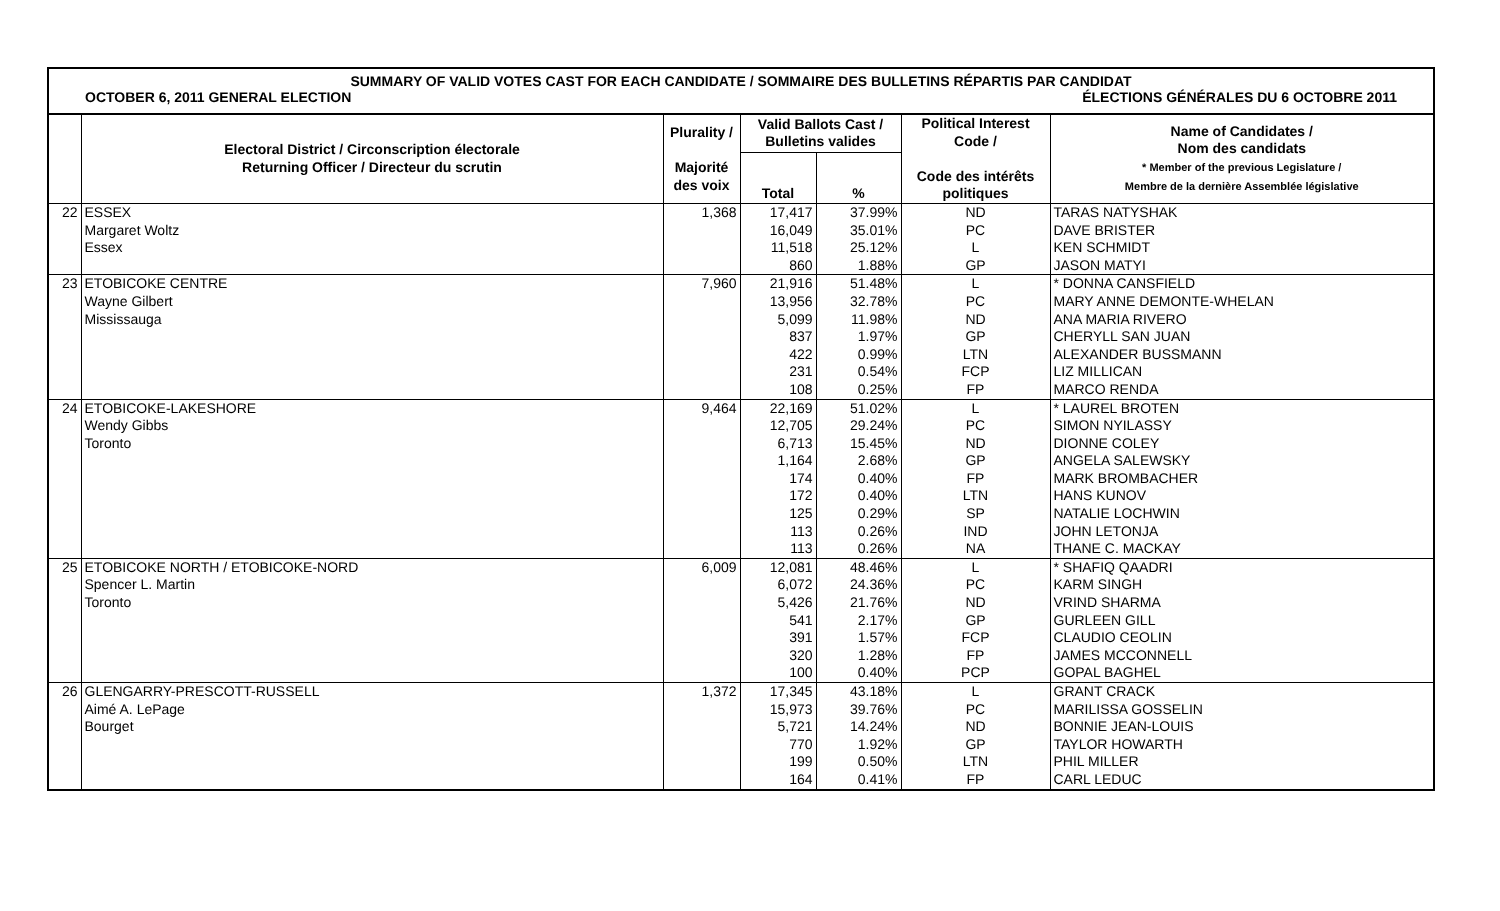SUMMARY OF VALID VOTES CAST FOR EACH CANDIDATE / SOMMAIRE DES BULLETINS RÉPARTIS PAR CANDIDAT
OCTOBER 6, 2011 GENERAL ELECTION ÉLECTIONS GÉNÉRALES DU 6 OCTOBRE 2011
| | Electoral District / Circonscription électorale Returning Officer / Directeur du scrutin | Plurality / Majorité des voix | Valid Ballots Cast / Bulletins valides | | Political Interest Code / Code des intérêts politiques | Name of Candidates / Nom des candidats * Member of the previous Legislature / Membre de la dernière Assemblée législative |
| --- | --- | --- | --- | --- | --- | --- |
| | | | Total | % | | |
| 22 | ESSEX | 1,368 | 17,417 | 37.99% | ND | TARAS NATYSHAK |
| | Margaret Woltz | | 16,049 | 35.01% | PC | DAVE BRISTER |
| | Essex | | 11,518 | 25.12% | L | KEN SCHMIDT |
| | | | 860 | 1.88% | GP | JASON MATYI |
| 23 | ETOBICOKE CENTRE | 7,960 | 21,916 | 51.48% | L | * DONNA CANSFIELD |
| | Wayne Gilbert | | 13,956 | 32.78% | PC | MARY ANNE DEMONTE-WHELAN |
| | Mississauga | | 5,099 | 11.98% | ND | ANA MARIA RIVERO |
| | | | 837 | 1.97% | GP | CHERYLL SAN JUAN |
| | | | 422 | 0.99% | LTN | ALEXANDER BUSSMANN |
| | | | 231 | 0.54% | FCP | LIZ MILLICAN |
| | | | 108 | 0.25% | FP | MARCO RENDA |
| 24 | ETOBICOKE-LAKESHORE | 9,464 | 22,169 | 51.02% | L | * LAUREL BROTEN |
| | Wendy Gibbs | | 12,705 | 29.24% | PC | SIMON NYILASSY |
| | Toronto | | 6,713 | 15.45% | ND | DIONNE COLEY |
| | | | 1,164 | 2.68% | GP | ANGELA SALEWSKY |
| | | | 174 | 0.40% | FP | MARK BROMBACHER |
| | | | 172 | 0.40% | LTN | HANS KUNOV |
| | | | 125 | 0.29% | SP | NATALIE LOCHWIN |
| | | | 113 | 0.26% | IND | JOHN LETONJA |
| | | | 113 | 0.26% | NA | THANE C. MACKAY |
| 25 | ETOBICOKE NORTH / ETOBICOKE-NORD | 6,009 | 12,081 | 48.46% | L | * SHAFIQ QAADRI |
| | Spencer L. Martin | | 6,072 | 24.36% | PC | KARM SINGH |
| | Toronto | | 5,426 | 21.76% | ND | VRIND SHARMA |
| | | | 541 | 2.17% | GP | GURLEEN GILL |
| | | | 391 | 1.57% | FCP | CLAUDIO CEOLIN |
| | | | 320 | 1.28% | FP | JAMES MCCONNELL |
| | | | 100 | 0.40% | PCP | GOPAL BAGHEL |
| 26 | GLENGARRY-PRESCOTT-RUSSELL | 1,372 | 17,345 | 43.18% | L | GRANT CRACK |
| | Aimé A. LePage | | 15,973 | 39.76% | PC | MARILISSA GOSSELIN |
| | Bourget | | 5,721 | 14.24% | ND | BONNIE JEAN-LOUIS |
| | | | 770 | 1.92% | GP | TAYLOR HOWARTH |
| | | | 199 | 0.50% | LTN | PHIL MILLER |
| | | | 164 | 0.41% | FP | CARL LEDUC |